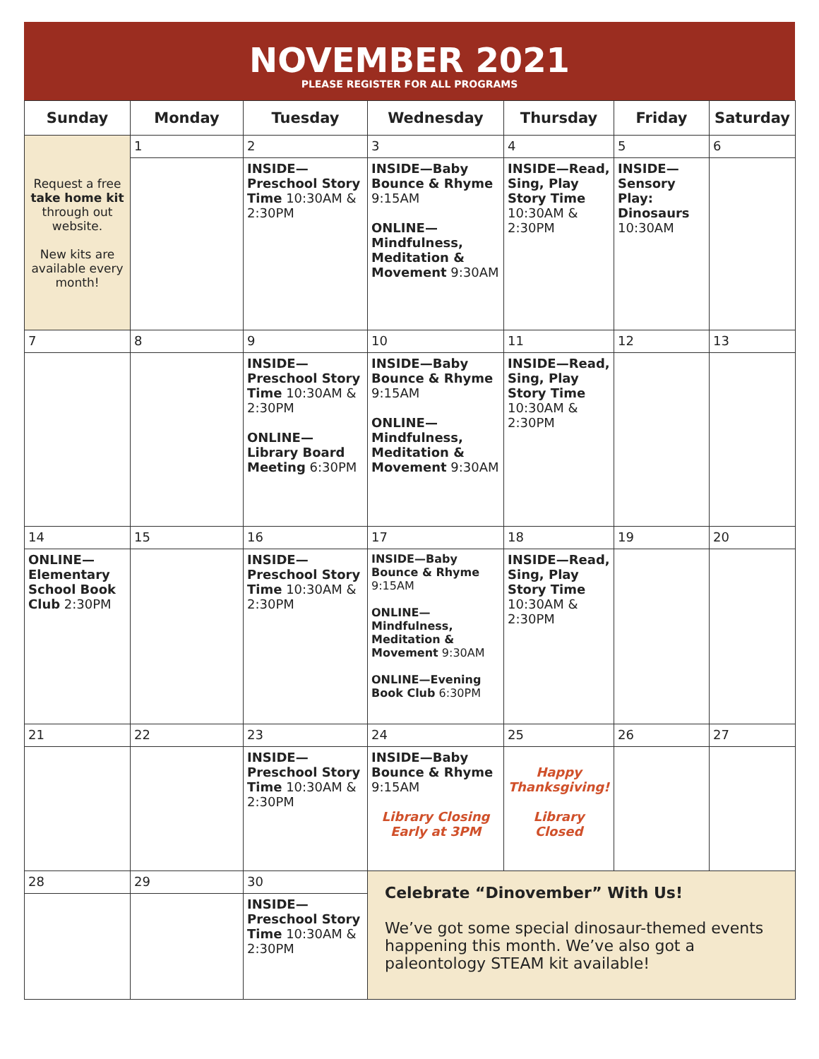NOVEMBER 2021
PLEASE REGISTER FOR ALL PROGRAMS
| Sunday | Monday | Tuesday | Wednesday | Thursday | Friday | Saturday |
| --- | --- | --- | --- | --- | --- | --- |
| Request a free take home kit through out website. New kits are available every month! | 1 | 2 | 3 | 4 | 5 | 6 |
| | | INSIDE—Preschool Story Time 10:30AM & 2:30PM | INSIDE—Baby Bounce & Rhyme 9:15AM ONLINE—Mindfulness, Meditation & Movement 9:30AM | INSIDE—Read, Sing, Play Story Time 10:30AM & 2:30PM | INSIDE—Sensory Play: Dinosaurs 10:30AM | |
| 7 | 8 | 9 | 10 | 11 | 12 | 13 |
| | | INSIDE—Preschool Story Time 10:30AM & 2:30PM ONLINE—Library Board Meeting 6:30PM | INSIDE—Baby Bounce & Rhyme 9:15AM ONLINE—Mindfulness, Meditation & Movement 9:30AM | INSIDE—Read, Sing, Play Story Time 10:30AM & 2:30PM | | |
| 14 | 15 | 16 | 17 | 18 | 19 | 20 |
| ONLINE—Elementary School Book Club 2:30PM | | INSIDE—Preschool Story Time 10:30AM & 2:30PM | INSIDE—Baby Bounce & Rhyme 9:15AM ONLINE—Mindfulness, Meditation & Movement 9:30AM ONLINE—Evening Book Club 6:30PM | INSIDE—Read, Sing, Play Story Time 10:30AM & 2:30PM | | |
| 21 | 22 | 23 | 24 | 25 | 26 | 27 |
| | | INSIDE—Preschool Story Time 10:30AM & 2:30PM | INSIDE—Baby Bounce & Rhyme 9:15AM Library Closing Early at 3PM | Happy Thanksgiving! Library Closed | | |
| 28 | 29 | 30 | Celebrate “Dinovember” With Us! We’ve got some special dinosaur-themed events happening this month. We’ve also got a paleontology STEAM kit available! | | | |
| | | INSIDE—Preschool Story Time 10:30AM & 2:30PM | | | | |